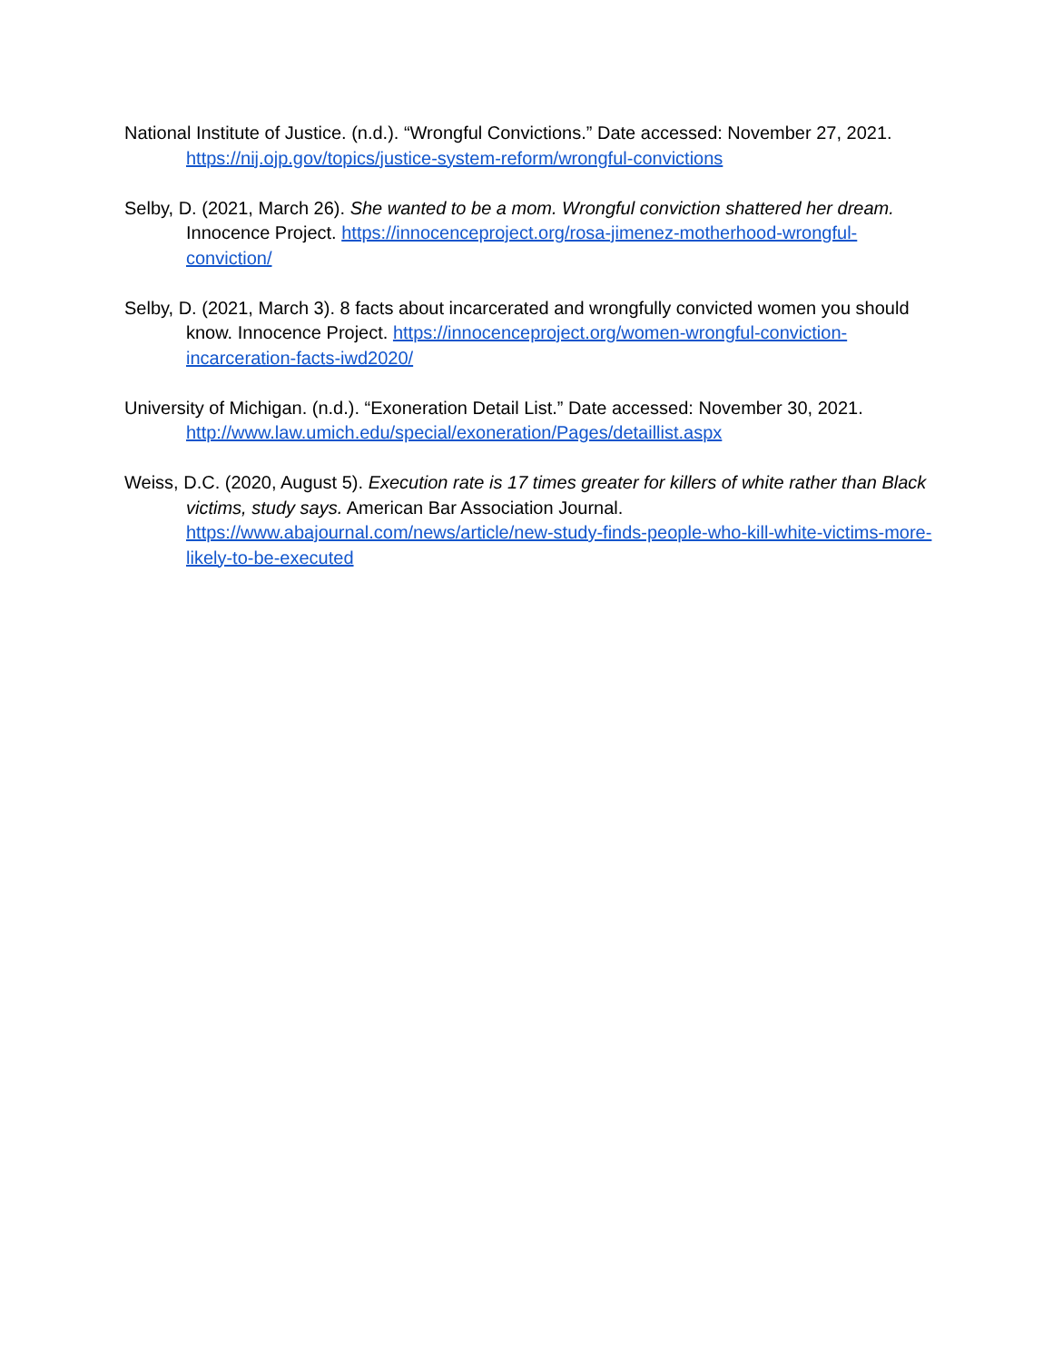National Institute of Justice. (n.d.). “Wrongful Convictions.” Date accessed: November 27, 2021. https://nij.ojp.gov/topics/justice-system-reform/wrongful-convictions
Selby, D. (2021, March 26). She wanted to be a mom. Wrongful conviction shattered her dream. Innocence Project. https://innocenceproject.org/rosa-jimenez-motherhood-wrongful-conviction/
Selby, D. (2021, March 3). 8 facts about incarcerated and wrongfully convicted women you should know. Innocence Project. https://innocenceproject.org/women-wrongful-conviction-incarceration-facts-iwd2020/
University of Michigan. (n.d.). “Exoneration Detail List.” Date accessed: November 30, 2021. http://www.law.umich.edu/special/exoneration/Pages/detaillist.aspx
Weiss, D.C. (2020, August 5). Execution rate is 17 times greater for killers of white rather than Black victims, study says. American Bar Association Journal. https://www.abajournal.com/news/article/new-study-finds-people-who-kill-white-victims-more-likely-to-be-executed